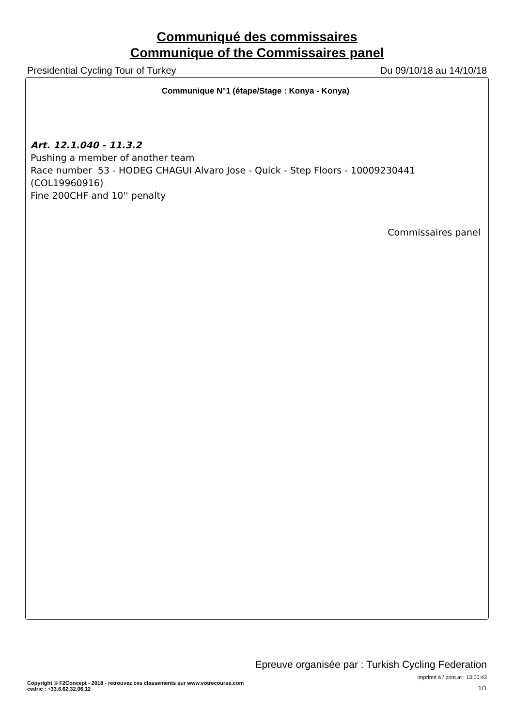Communiqué des commissaires
Communique of the Commissaires panel
Presidential Cycling Tour of Turkey Du 09/10/18 au 14/10/18
Communique N°1 (étape/Stage : Konya - Konya)
Art. 12.1.040 - 11.3.2
Pushing a member of another team
Race number 53 - HODEG CHAGUI Alvaro Jose - Quick - Step Floors - 10009230441 (COL19960916)
Fine 200CHF and 10'' penalty
Commissaires panel
Epreuve organisée par : Turkish Cycling Federation
Imprimé à / print at : 13:00:43
Copyright © F2Concept - 2018 - retrouvez ces classements sur www.votrecourse.com
cedric : +33.6.62.32.06.12 1/1